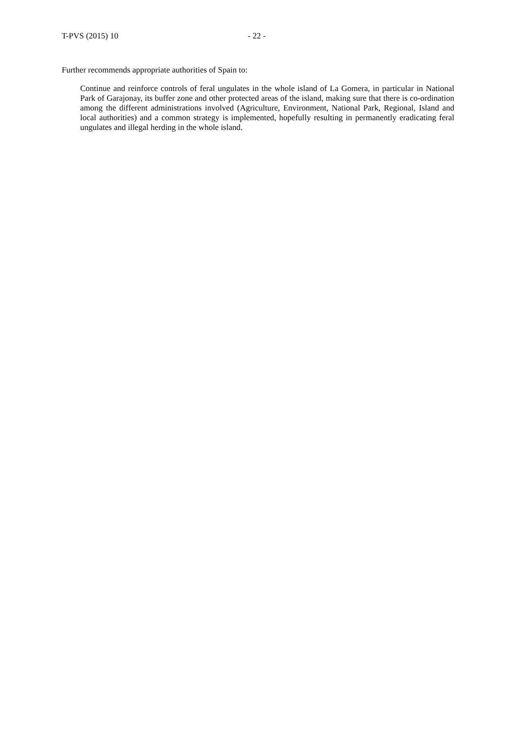T-PVS (2015) 10 - 22 -
Further recommends appropriate authorities of Spain to:
Continue and reinforce controls of feral ungulates in the whole island of La Gomera, in particular in National Park of Garajonay, its buffer zone and other protected areas of the island, making sure that there is co-ordination among the different administrations involved (Agriculture, Environment, National Park, Regional, Island and local authorities) and a common strategy is implemented, hopefully resulting in permanently eradicating feral ungulates and illegal herding in the whole island.